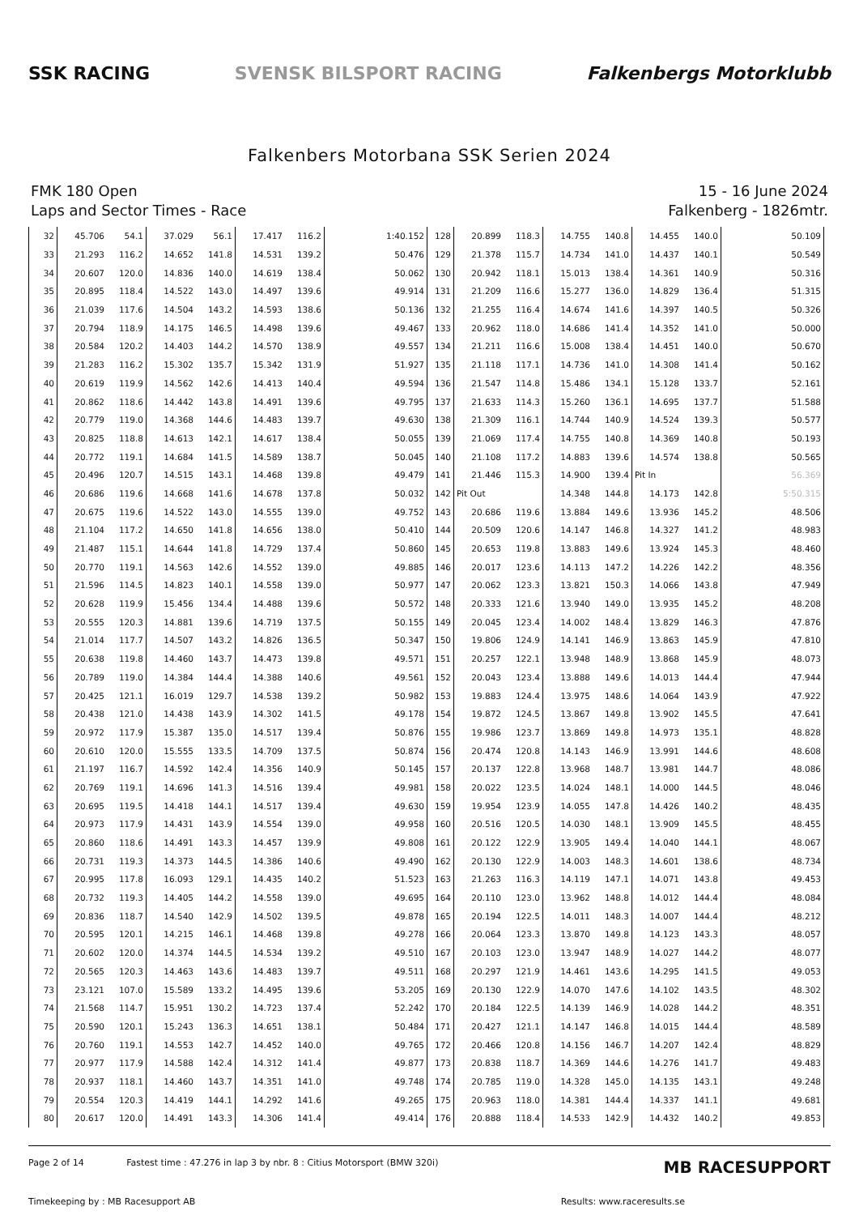SSK RACING SVENSK BILSPORT RACING Falkenbergs Motorklubb
Falkenbers Motorbana SSK Serien 2024
FMK 180 Open
Laps and Sector Times - Race
15 - 16 June 2024
Falkenberg - 1826mtr.
| 32 | 45.706 | 54.1 | 37.029 | 56.1 | 17.417 | 116.2 | 1:40.152 | 128 | 20.899 | 118.3 | 14.755 | 140.8 | 14.455 | 140.0 | 50.109 |
| 33 | 21.293 | 116.2 | 14.652 | 141.8 | 14.531 | 139.2 | 50.476 | 129 | 21.378 | 115.7 | 14.734 | 141.0 | 14.437 | 140.1 | 50.549 |
| 34 | 20.607 | 120.0 | 14.836 | 140.0 | 14.619 | 138.4 | 50.062 | 130 | 20.942 | 118.1 | 15.013 | 138.4 | 14.361 | 140.9 | 50.316 |
| 35 | 20.895 | 118.4 | 14.522 | 143.0 | 14.497 | 139.6 | 49.914 | 131 | 21.209 | 116.6 | 15.277 | 136.0 | 14.829 | 136.4 | 51.315 |
| 36 | 21.039 | 117.6 | 14.504 | 143.2 | 14.593 | 138.6 | 50.136 | 132 | 21.255 | 116.4 | 14.674 | 141.6 | 14.397 | 140.5 | 50.326 |
| 37 | 20.794 | 118.9 | 14.175 | 146.5 | 14.498 | 139.6 | 49.467 | 133 | 20.962 | 118.0 | 14.686 | 141.4 | 14.352 | 141.0 | 50.000 |
| 38 | 20.584 | 120.2 | 14.403 | 144.2 | 14.570 | 138.9 | 49.557 | 134 | 21.211 | 116.6 | 15.008 | 138.4 | 14.451 | 140.0 | 50.670 |
| 39 | 21.283 | 116.2 | 15.302 | 135.7 | 15.342 | 131.9 | 51.927 | 135 | 21.118 | 117.1 | 14.736 | 141.0 | 14.308 | 141.4 | 50.162 |
| 40 | 20.619 | 119.9 | 14.562 | 142.6 | 14.413 | 140.4 | 49.594 | 136 | 21.547 | 114.8 | 15.486 | 134.1 | 15.128 | 133.7 | 52.161 |
| 41 | 20.862 | 118.6 | 14.442 | 143.8 | 14.491 | 139.6 | 49.795 | 137 | 21.633 | 114.3 | 15.260 | 136.1 | 14.695 | 137.7 | 51.588 |
| 42 | 20.779 | 119.0 | 14.368 | 144.6 | 14.483 | 139.7 | 49.630 | 138 | 21.309 | 116.1 | 14.744 | 140.9 | 14.524 | 139.3 | 50.577 |
| 43 | 20.825 | 118.8 | 14.613 | 142.1 | 14.617 | 138.4 | 50.055 | 139 | 21.069 | 117.4 | 14.755 | 140.8 | 14.369 | 140.8 | 50.193 |
| 44 | 20.772 | 119.1 | 14.684 | 141.5 | 14.589 | 138.7 | 50.045 | 140 | 21.108 | 117.2 | 14.883 | 139.6 | 14.574 | 138.8 | 50.565 |
| 45 | 20.496 | 120.7 | 14.515 | 143.1 | 14.468 | 139.8 | 49.479 | 141 | 21.446 | 115.3 | 14.900 | 139.4 | Pit In | | 56.369 |
| 46 | 20.686 | 119.6 | 14.668 | 141.6 | 14.678 | 137.8 | 50.032 | 142 | Pit Out | | 14.348 | 144.8 | 14.173 | 142.8 | 5:50.315 |
| 47 | 20.675 | 119.6 | 14.522 | 143.0 | 14.555 | 139.0 | 49.752 | 143 | 20.686 | 119.6 | 13.884 | 149.6 | 13.936 | 145.2 | 48.506 |
| 48 | 21.104 | 117.2 | 14.650 | 141.8 | 14.656 | 138.0 | 50.410 | 144 | 20.509 | 120.6 | 14.147 | 146.8 | 14.327 | 141.2 | 48.983 |
| 49 | 21.487 | 115.1 | 14.644 | 141.8 | 14.729 | 137.4 | 50.860 | 145 | 20.653 | 119.8 | 13.883 | 149.6 | 13.924 | 145.3 | 48.460 |
| 50 | 20.770 | 119.1 | 14.563 | 142.6 | 14.552 | 139.0 | 49.885 | 146 | 20.017 | 123.6 | 14.113 | 147.2 | 14.226 | 142.2 | 48.356 |
| 51 | 21.596 | 114.5 | 14.823 | 140.1 | 14.558 | 139.0 | 50.977 | 147 | 20.062 | 123.3 | 13.821 | 150.3 | 14.066 | 143.8 | 47.949 |
| 52 | 20.628 | 119.9 | 15.456 | 134.4 | 14.488 | 139.6 | 50.572 | 148 | 20.333 | 121.6 | 13.940 | 149.0 | 13.935 | 145.2 | 48.208 |
| 53 | 20.555 | 120.3 | 14.881 | 139.6 | 14.719 | 137.5 | 50.155 | 149 | 20.045 | 123.4 | 14.002 | 148.4 | 13.829 | 146.3 | 47.876 |
| 54 | 21.014 | 117.7 | 14.507 | 143.2 | 14.826 | 136.5 | 50.347 | 150 | 19.806 | 124.9 | 14.141 | 146.9 | 13.863 | 145.9 | 47.810 |
| 55 | 20.638 | 119.8 | 14.460 | 143.7 | 14.473 | 139.8 | 49.571 | 151 | 20.257 | 122.1 | 13.948 | 148.9 | 13.868 | 145.9 | 48.073 |
| 56 | 20.789 | 119.0 | 14.384 | 144.4 | 14.388 | 140.6 | 49.561 | 152 | 20.043 | 123.4 | 13.888 | 149.6 | 14.013 | 144.4 | 47.944 |
| 57 | 20.425 | 121.1 | 16.019 | 129.7 | 14.538 | 139.2 | 50.982 | 153 | 19.883 | 124.4 | 13.975 | 148.6 | 14.064 | 143.9 | 47.922 |
| 58 | 20.438 | 121.0 | 14.438 | 143.9 | 14.302 | 141.5 | 49.178 | 154 | 19.872 | 124.5 | 13.867 | 149.8 | 13.902 | 145.5 | 47.641 |
| 59 | 20.972 | 117.9 | 15.387 | 135.0 | 14.517 | 139.4 | 50.876 | 155 | 19.986 | 123.7 | 13.869 | 149.8 | 14.973 | 135.1 | 48.828 |
| 60 | 20.610 | 120.0 | 15.555 | 133.5 | 14.709 | 137.5 | 50.874 | 156 | 20.474 | 120.8 | 14.143 | 146.9 | 13.991 | 144.6 | 48.608 |
| 61 | 21.197 | 116.7 | 14.592 | 142.4 | 14.356 | 140.9 | 50.145 | 157 | 20.137 | 122.8 | 13.968 | 148.7 | 13.981 | 144.7 | 48.086 |
| 62 | 20.769 | 119.1 | 14.696 | 141.3 | 14.516 | 139.4 | 49.981 | 158 | 20.022 | 123.5 | 14.024 | 148.1 | 14.000 | 144.5 | 48.046 |
| 63 | 20.695 | 119.5 | 14.418 | 144.1 | 14.517 | 139.4 | 49.630 | 159 | 19.954 | 123.9 | 14.055 | 147.8 | 14.426 | 140.2 | 48.435 |
| 64 | 20.973 | 117.9 | 14.431 | 143.9 | 14.554 | 139.0 | 49.958 | 160 | 20.516 | 120.5 | 14.030 | 148.1 | 13.909 | 145.5 | 48.455 |
| 65 | 20.860 | 118.6 | 14.491 | 143.3 | 14.457 | 139.9 | 49.808 | 161 | 20.122 | 122.9 | 13.905 | 149.4 | 14.040 | 144.1 | 48.067 |
| 66 | 20.731 | 119.3 | 14.373 | 144.5 | 14.386 | 140.6 | 49.490 | 162 | 20.130 | 122.9 | 14.003 | 148.3 | 14.601 | 138.6 | 48.734 |
| 67 | 20.995 | 117.8 | 16.093 | 129.1 | 14.435 | 140.2 | 51.523 | 163 | 21.263 | 116.3 | 14.119 | 147.1 | 14.071 | 143.8 | 49.453 |
| 68 | 20.732 | 119.3 | 14.405 | 144.2 | 14.558 | 139.0 | 49.695 | 164 | 20.110 | 123.0 | 13.962 | 148.8 | 14.012 | 144.4 | 48.084 |
| 69 | 20.836 | 118.7 | 14.540 | 142.9 | 14.502 | 139.5 | 49.878 | 165 | 20.194 | 122.5 | 14.011 | 148.3 | 14.007 | 144.4 | 48.212 |
| 70 | 20.595 | 120.1 | 14.215 | 146.1 | 14.468 | 139.8 | 49.278 | 166 | 20.064 | 123.3 | 13.870 | 149.8 | 14.123 | 143.3 | 48.057 |
| 71 | 20.602 | 120.0 | 14.374 | 144.5 | 14.534 | 139.2 | 49.510 | 167 | 20.103 | 123.0 | 13.947 | 148.9 | 14.027 | 144.2 | 48.077 |
| 72 | 20.565 | 120.3 | 14.463 | 143.6 | 14.483 | 139.7 | 49.511 | 168 | 20.297 | 121.9 | 14.461 | 143.6 | 14.295 | 141.5 | 49.053 |
| 73 | 23.121 | 107.0 | 15.589 | 133.2 | 14.495 | 139.6 | 53.205 | 169 | 20.130 | 122.9 | 14.070 | 147.6 | 14.102 | 143.5 | 48.302 |
| 74 | 21.568 | 114.7 | 15.951 | 130.2 | 14.723 | 137.4 | 52.242 | 170 | 20.184 | 122.5 | 14.139 | 146.9 | 14.028 | 144.2 | 48.351 |
| 75 | 20.590 | 120.1 | 15.243 | 136.3 | 14.651 | 138.1 | 50.484 | 171 | 20.427 | 121.1 | 14.147 | 146.8 | 14.015 | 144.4 | 48.589 |
| 76 | 20.760 | 119.1 | 14.553 | 142.7 | 14.452 | 140.0 | 49.765 | 172 | 20.466 | 120.8 | 14.156 | 146.7 | 14.207 | 142.4 | 48.829 |
| 77 | 20.977 | 117.9 | 14.588 | 142.4 | 14.312 | 141.4 | 49.877 | 173 | 20.838 | 118.7 | 14.369 | 144.6 | 14.276 | 141.7 | 49.483 |
| 78 | 20.937 | 118.1 | 14.460 | 143.7 | 14.351 | 141.0 | 49.748 | 174 | 20.785 | 119.0 | 14.328 | 145.0 | 14.135 | 143.1 | 49.248 |
| 79 | 20.554 | 120.3 | 14.419 | 144.1 | 14.292 | 141.6 | 49.265 | 175 | 20.963 | 118.0 | 14.381 | 144.4 | 14.337 | 141.1 | 49.681 |
| 80 | 20.617 | 120.0 | 14.491 | 143.3 | 14.306 | 141.4 | 49.414 | 176 | 20.888 | 118.4 | 14.533 | 142.9 | 14.432 | 140.2 | 49.853 |
Page 2 of 14 Fastest time : 47.276 in lap 3 by nbr. 8 : Citius Motorsport (BMW 320i) MB RACESUPPORT
Timekeeping by : MB Racesupport AB Results: www.raceresults.se